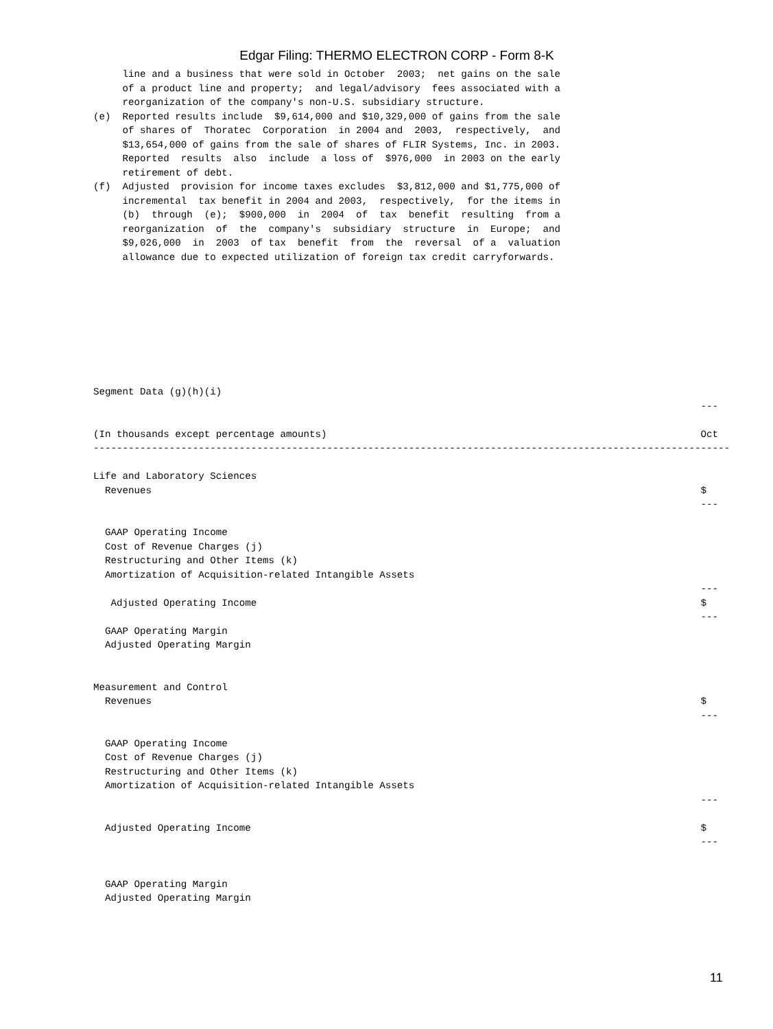Edgar Filing: THERMO ELECTRON CORP - Form 8-K
     line and a business that were sold in October  2003;  net gains on the sale
     of a product line and property;  and legal/advisory  fees associated with a
     reorganization of the company's non-U.S. subsidiary structure.
(e)  Reported results include  $9,614,000 and $10,329,000 of gains from the sale
     of shares of  Thoratec  Corporation  in 2004 and  2003,  respectively,  and
     $13,654,000 of gains from the sale of shares of FLIR Systems, Inc. in 2003.
     Reported  results  also  include  a loss of  $976,000  in 2003 on the early
     retirement of debt.
(f)  Adjusted  provision for income taxes excludes  $3,812,000 and $1,775,000 of
     incremental  tax benefit in 2004 and 2003,  respectively,  for the items in
     (b)  through  (e);  $900,000  in  2004  of  tax  benefit  resulting  from a
     reorganization  of  the  company's  subsidiary  structure  in  Europe;  and
     $9,026,000  in  2003  of tax  benefit  from  the  reversal  of a  valuation
     allowance due to expected utilization of foreign tax credit carryforwards.
Segment Data (g)(h)(i)
                                                                                                        ---

(In thousands except percentage amounts)                                                                Oct
-------------------------------------------------------------------------------------------------------------

Life and Laboratory Sciences
  Revenues                                                                                              $
                                                                                                        ---

  GAAP Operating Income
  Cost of Revenue Charges (j)
  Restructuring and Other Items (k)
  Amortization of Acquisition-related Intangible Assets
                                                                                                        ---
   Adjusted Operating Income                                                                            $
                                                                                                        ---
  GAAP Operating Margin
  Adjusted Operating Margin


Measurement and Control
  Revenues                                                                                              $
                                                                                                        ---

  GAAP Operating Income
  Cost of Revenue Charges (j)
  Restructuring and Other Items (k)
  Amortization of Acquisition-related Intangible Assets
                                                                                                        ---

  Adjusted Operating Income                                                                             $
                                                                                                        ---


  GAAP Operating Margin
  Adjusted Operating Margin
11